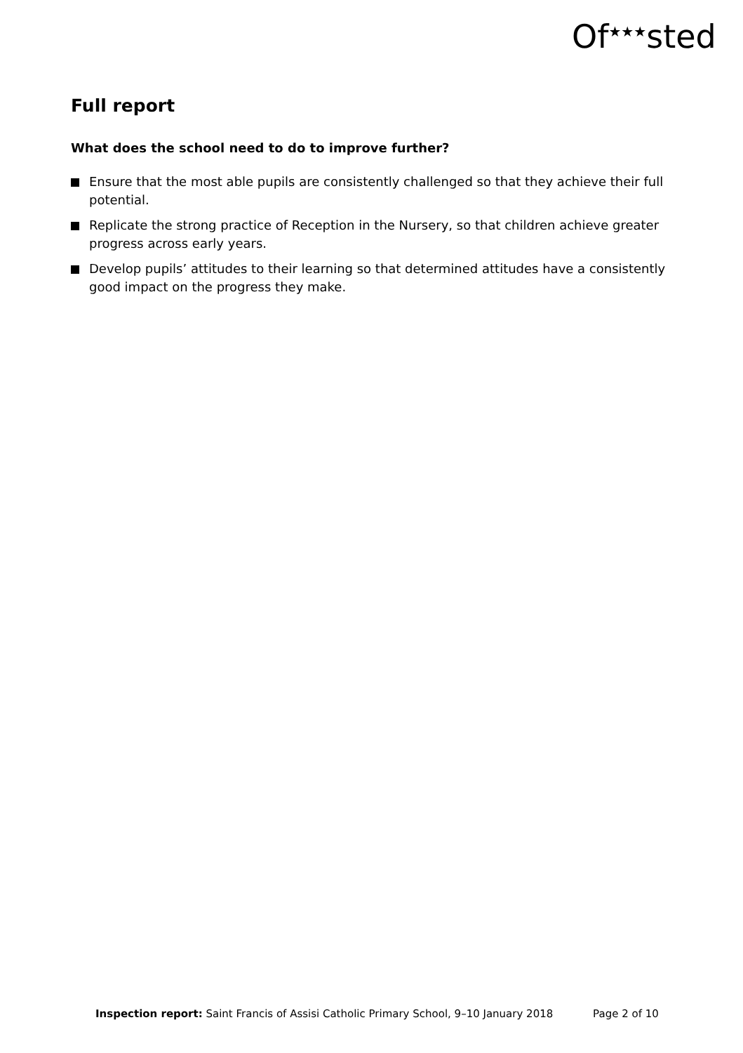Of<sup>★★★</sup>sted
Full report
What does the school need to do to improve further?
Ensure that the most able pupils are consistently challenged so that they achieve their full potential.
Replicate the strong practice of Reception in the Nursery, so that children achieve greater progress across early years.
Develop pupils’ attitudes to their learning so that determined attitudes have a consistently good impact on the progress they make.
Inspection report: Saint Francis of Assisi Catholic Primary School, 9–10 January 2018 Page 2 of 10